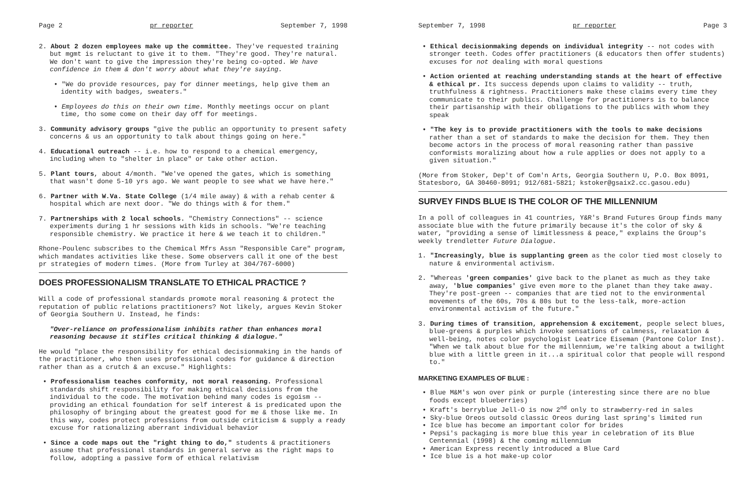Page 2 pr reporter September 7, 1998
2. About 2 dozen employees make up the committee. They've requested training but mgmt is reluctant to give it to them. "They're good. They're natural. We don't want to give the impression they're being co-opted. We have confidence in them & don't worry about what they're saying.
• "We do provide resources, pay for dinner meetings, help give them an identity with badges, sweaters."
• Employees do this on their own time. Monthly meetings occur on plant time, tho some come on their day off for meetings.
3. Community advisory groups "give the public an opportunity to present safety concerns & us an opportunity to talk about things going on here."
4. Educational outreach -- i.e. how to respond to a chemical emergency, including when to "shelter in place" or take other action.
5. Plant tours, about 4/month. "We've opened the gates, which is something that wasn't done 5-10 yrs ago. We want people to see what we have here."
6. Partner with W.Va. State College (1/4 mile away) & with a rehab center & hospital which are next door. "We do things with & for them."
7. Partnerships with 2 local schools. "Chemistry Connections" -- science experiments during 1 hr sessions with kids in schools. "We're teaching responsible chemistry. We practice it here & we teach it to children."
Rhone-Poulenc subscribes to the Chemical Mfrs Assn "Responsible Care" program, which mandates activities like these. Some observers call it one of the best pr strategies of modern times. (More from Turley at 304/767-6000)
DOES PROFESSIONALISM TRANSLATE TO ETHICAL PRACTICE ?
Will a code of professional standards promote moral reasoning & protect the reputation of public relations practitioners? Not likely, argues Kevin Stoker of Georgia Southern U. Instead, he finds:
"Over-reliance on professionalism inhibits rather than enhances moral reasoning because it stifles critical thinking & dialogue."
He would "place the responsibility for ethical decisionmaking in the hands of the practitioner, who then uses professional codes for guidance & direction rather than as a crutch & an excuse." Highlights:
• Professionalism teaches conformity, not moral reasoning. Professional standards shift responsibility for making ethical decisions from the individual to the code. The motivation behind many codes is egoism -- providing an ethical foundation for self interest & is predicated upon the philosophy of bringing about the greatest good for me & those like me. In this way, codes protect professions from outside criticism & supply a ready excuse for rationalizing aberrant individual behavior
• Since a code maps out the "right thing to do," students & practitioners assume that professional standards in general serve as the right maps to follow, adopting a passive form of ethical relativism
September 7, 1998 pr reporter Page 3
• Ethical decisionmaking depends on individual integrity -- not codes with stronger teeth. Codes offer practitioners (& educators then offer students) excuses for not dealing with moral questions
• Action oriented at reaching understanding stands at the heart of effective & ethical pr. Its success depends upon claims to validity -- truth, truthfulness & rightness. Practitioners make these claims every time they communicate to their publics. Challenge for practitioners is to balance their partisanship with their obligations to the publics with whom they speak
• "The key is to provide practitioners with the tools to make decisions rather than a set of standards to make the decision for them. They then become actors in the process of moral reasoning rather than passive conformists moralizing about how a rule applies or does not apply to a given situation."
(More from Stoker, Dep't of Com'n Arts, Georgia Southern U, P.O. Box 8091, Statesboro, GA 30460-8091; 912/681-5821; kstoker@gsaix2.cc.gasou.edu)
SURVEY FINDS BLUE IS THE COLOR OF THE MILLENNIUM
In a poll of colleagues in 41 countries, Y&R's Brand Futures Group finds many associate blue with the future primarily because it's the color of sky & water, "providing a sense of limitlessness & peace," explains the Group's weekly trendletter Future Dialogue.
1. "Increasingly, blue is supplanting green as the color tied most closely to nature & environmental activism.
2. "Whereas 'green companies' give back to the planet as much as they take away, 'blue companies' give even more to the planet than they take away. They're post-green -- companies that are tied not to the environmental movements of the 60s, 70s & 80s but to the less-talk, more-action environmental activism of the future."
3. During times of transition, apprehension & excitement, people select blues, blue-greens & purples which invoke sensations of calmness, relaxation & well-being, notes color psychologist Leatrice Eiseman (Pantone Color Inst). "When we talk about blue for the millennium, we're talking about a twilight blue with a little green in it...a spiritual color that people will respond to."
MARKETING EXAMPLES OF BLUE :
• Blue M&M's won over pink or purple (interesting since there are no blue foods except blueberries)
• Kraft's berryblue Jell-O is now 2<sup>nd</sup> only to strawberry-red in sales
• Sky-blue Oreos outsold classic Oreos during last spring's limited run
• Ice blue has become an important color for brides
• Pepsi's packaging is more blue this year in celebration of its Blue Centennial (1998) & the coming millennium
• American Express recently introduced a Blue Card
• Ice blue is a hot make-up color